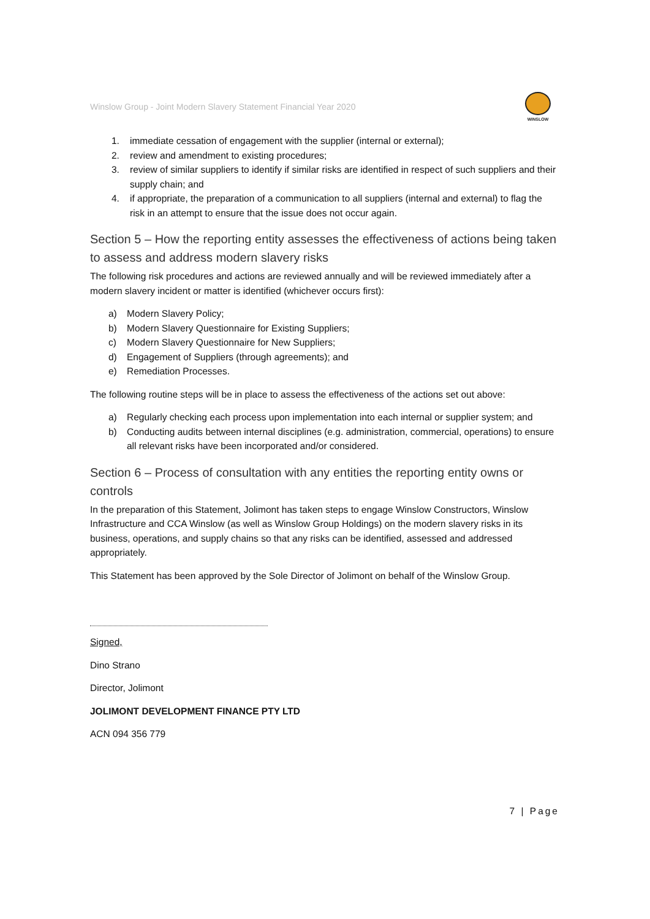Winslow Group - Joint Modern Slavery Statement Financial Year 2020
WINSLOW
1. immediate cessation of engagement with the supplier (internal or external);
2. review and amendment to existing procedures;
3. review of similar suppliers to identify if similar risks are identified in respect of such suppliers and their supply chain; and
4. if appropriate, the preparation of a communication to all suppliers (internal and external) to flag the risk in an attempt to ensure that the issue does not occur again.
Section 5 – How the reporting entity assesses the effectiveness of actions being taken to assess and address modern slavery risks
The following risk procedures and actions are reviewed annually and will be reviewed immediately after a modern slavery incident or matter is identified (whichever occurs first):
a) Modern Slavery Policy;
b) Modern Slavery Questionnaire for Existing Suppliers;
c) Modern Slavery Questionnaire for New Suppliers;
d) Engagement of Suppliers (through agreements); and
e) Remediation Processes.
The following routine steps will be in place to assess the effectiveness of the actions set out above:
a) Regularly checking each process upon implementation into each internal or supplier system; and
b) Conducting audits between internal disciplines (e.g. administration, commercial, operations) to ensure all relevant risks have been incorporated and/or considered.
Section 6 – Process of consultation with any entities the reporting entity owns or controls
In the preparation of this Statement, Jolimont has taken steps to engage Winslow Constructors, Winslow Infrastructure and CCA Winslow (as well as Winslow Group Holdings) on the modern slavery risks in its business, operations, and supply chains so that any risks can be identified, assessed and addressed appropriately.
This Statement has been approved by the Sole Director of Jolimont on behalf of the Winslow Group.
Signed,
Dino Strano
Director, Jolimont
JOLIMONT DEVELOPMENT FINANCE PTY LTD
ACN 094 356 779
7 | Page